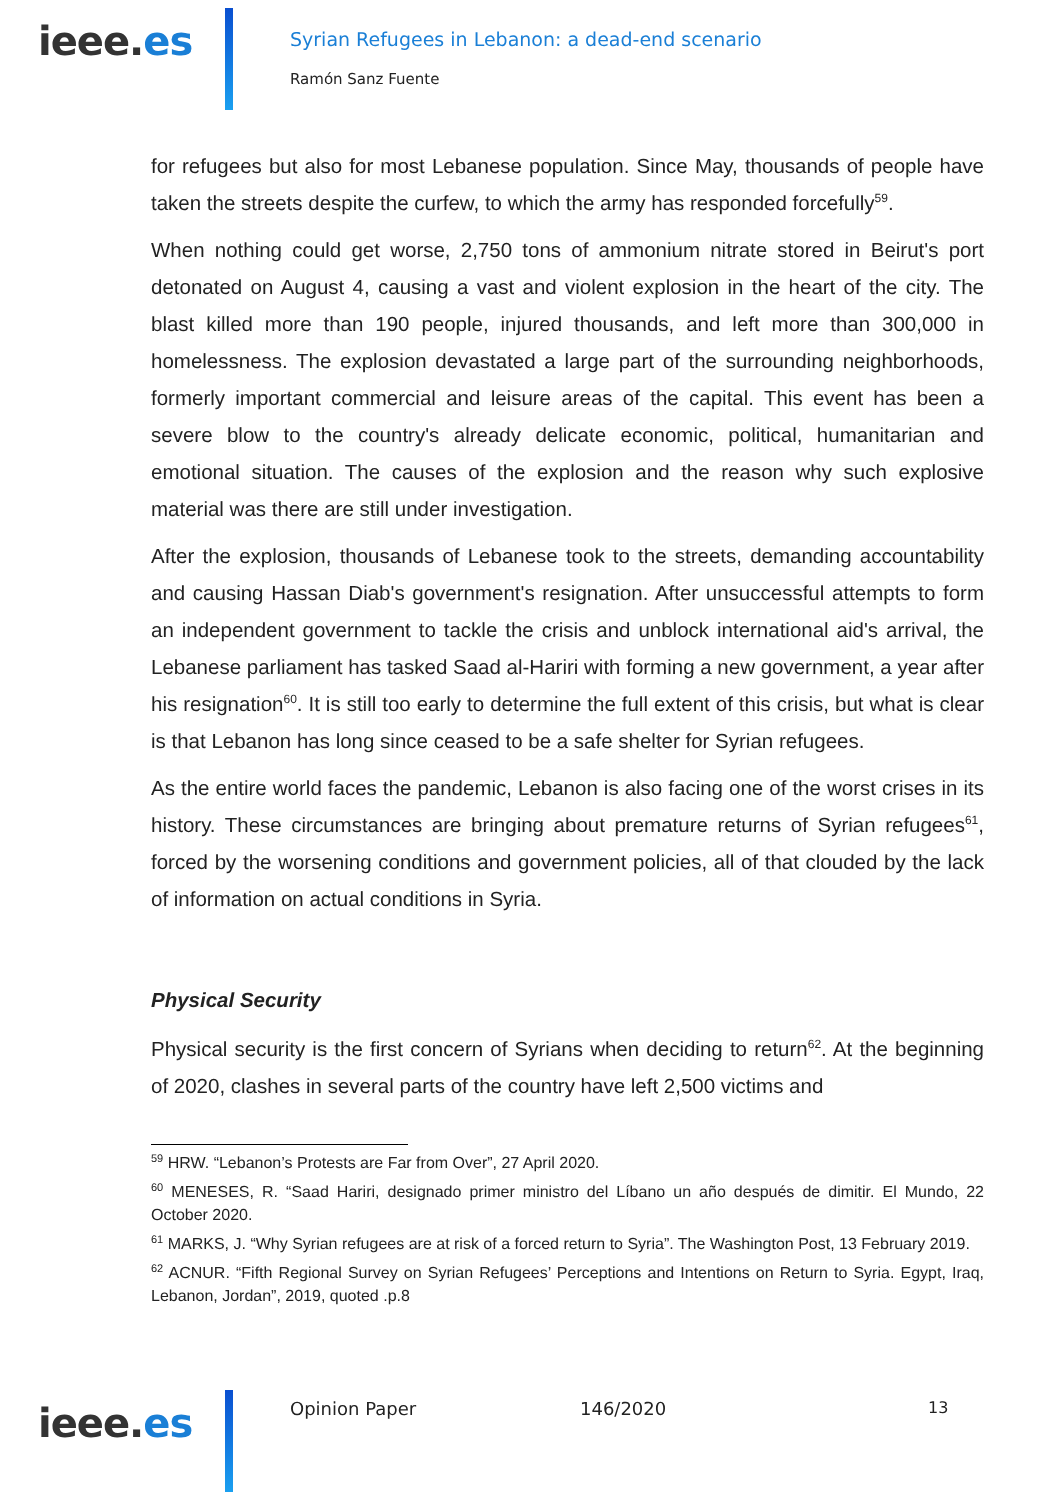ieee.es
Syrian Refugees in Lebanon: a dead-end scenario
Ramón Sanz Fuente
for refugees but also for most Lebanese population. Since May, thousands of people have taken the streets despite the curfew, to which the army has responded forcefully<sup>59</sup>.
When nothing could get worse, 2,750 tons of ammonium nitrate stored in Beirut's port detonated on August 4, causing a vast and violent explosion in the heart of the city. The blast killed more than 190 people, injured thousands, and left more than 300,000 in homelessness. The explosion devastated a large part of the surrounding neighborhoods, formerly important commercial and leisure areas of the capital. This event has been a severe blow to the country's already delicate economic, political, humanitarian and emotional situation. The causes of the explosion and the reason why such explosive material was there are still under investigation.
After the explosion, thousands of Lebanese took to the streets, demanding accountability and causing Hassan Diab's government's resignation. After unsuccessful attempts to form an independent government to tackle the crisis and unblock international aid's arrival, the Lebanese parliament has tasked Saad al-Hariri with forming a new government, a year after his resignation<sup>60</sup>. It is still too early to determine the full extent of this crisis, but what is clear is that Lebanon has long since ceased to be a safe shelter for Syrian refugees.
As the entire world faces the pandemic, Lebanon is also facing one of the worst crises in its history. These circumstances are bringing about premature returns of Syrian refugees<sup>61</sup>, forced by the worsening conditions and government policies, all of that clouded by the lack of information on actual conditions in Syria.
Physical Security
Physical security is the first concern of Syrians when deciding to return<sup>62</sup>. At the beginning of 2020, clashes in several parts of the country have left 2,500 victims and
<sup>59</sup> HRW. “Lebanon’s Protests are Far from Over”, 27 April 2020.
<sup>60</sup> MENESES, R. “Saad Hariri, designado primer ministro del Líbano un año después de dimitir. El Mundo, 22 October 2020.
<sup>61</sup> MARKS, J. “Why Syrian refugees are at risk of a forced return to Syria”. The Washington Post, 13 February 2019.
<sup>62</sup> ACNUR. “Fifth Regional Survey on Syrian Refugees’ Perceptions and Intentions on Return to Syria. Egypt, Iraq, Lebanon, Jordan”, 2019, quoted .p.8
ieee.es Opinion Paper 146/2020 13